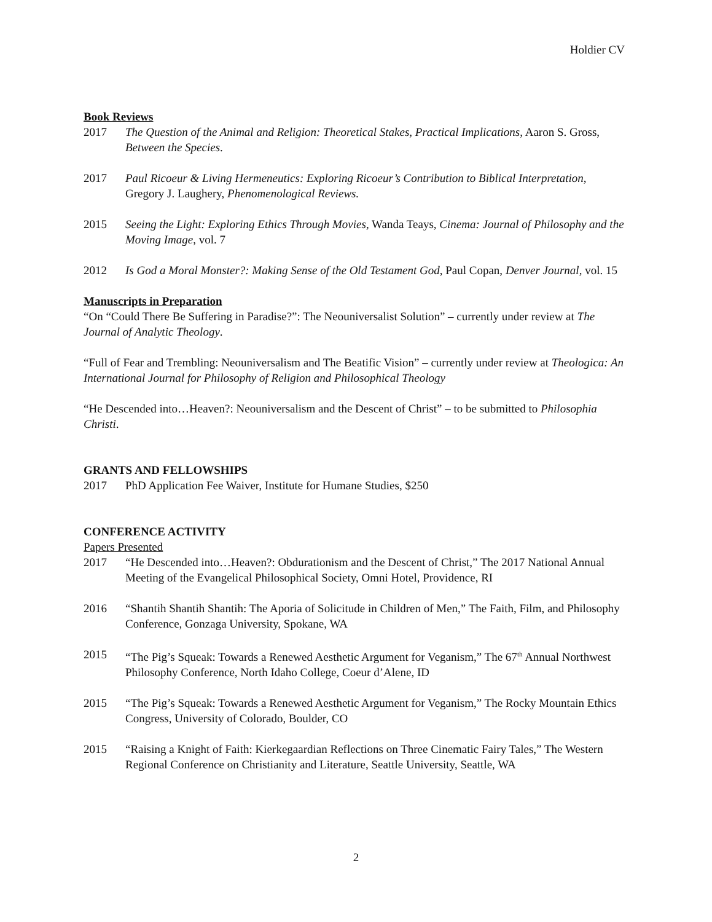Holdier CV
Book Reviews
2017 The Question of the Animal and Religion: Theoretical Stakes, Practical Implications, Aaron S. Gross, Between the Species.
2017 Paul Ricoeur & Living Hermeneutics: Exploring Ricoeur’s Contribution to Biblical Interpretation, Gregory J. Laughery, Phenomenological Reviews.
2015 Seeing the Light: Exploring Ethics Through Movies, Wanda Teays, Cinema: Journal of Philosophy and the Moving Image, vol. 7
2012 Is God a Moral Monster?: Making Sense of the Old Testament God, Paul Copan, Denver Journal, vol. 15
Manuscripts in Preparation
“On “Could There Be Suffering in Paradise?”: The Neouniversalist Solution” – currently under review at The Journal of Analytic Theology.
“Full of Fear and Trembling: Neouniversalism and The Beatific Vision” – currently under review at Theologica: An International Journal for Philosophy of Religion and Philosophical Theology
“He Descended into…Heaven?: Neouniversalism and the Descent of Christ” – to be submitted to Philosophia Christi.
GRANTS AND FELLOWSHIPS
2017 PhD Application Fee Waiver, Institute for Humane Studies, $250
CONFERENCE ACTIVITY
Papers Presented
2017 “He Descended into…Heaven?: Obdurationism and the Descent of Christ,” The 2017 National Annual Meeting of the Evangelical Philosophical Society, Omni Hotel, Providence, RI
2016 “Shantih Shantih Shantih: The Aporia of Solicitude in Children of Men,” The Faith, Film, and Philosophy Conference, Gonzaga University, Spokane, WA
2015 “The Pig’s Squeak: Towards a Renewed Aesthetic Argument for Veganism,” The 67<sup>th</sup> Annual Northwest Philosophy Conference, North Idaho College, Coeur d’Alene, ID
2015 “The Pig’s Squeak: Towards a Renewed Aesthetic Argument for Veganism,” The Rocky Mountain Ethics Congress, University of Colorado, Boulder, CO
2015 “Raising a Knight of Faith: Kierkegaardian Reflections on Three Cinematic Fairy Tales,” The Western Regional Conference on Christianity and Literature, Seattle University, Seattle, WA
2